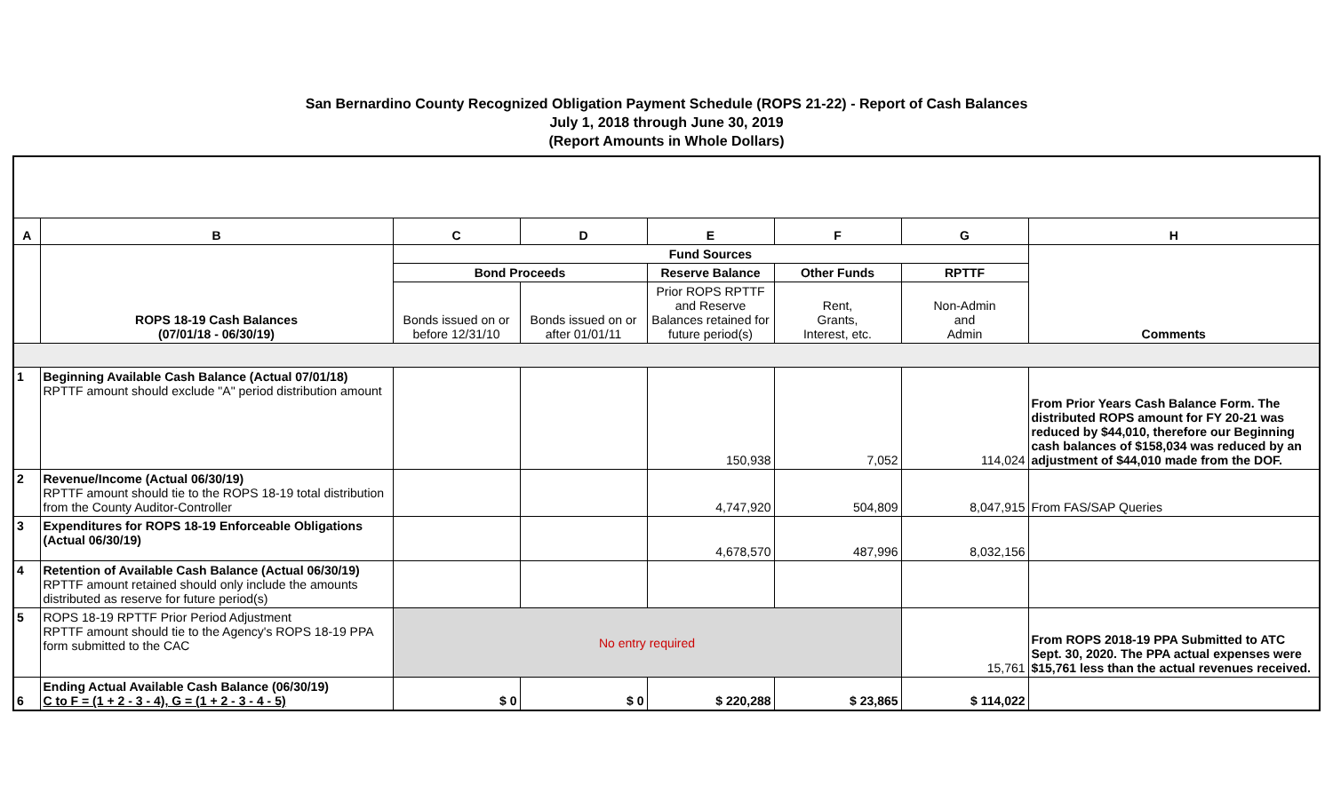San Bernardino County Recognized Obligation Payment Schedule (ROPS 21-22) - Report of Cash Balances
July 1, 2018 through June 30, 2019
(Report Amounts in Whole Dollars)
| A | B | C | D | E | F | G | H |
| | ROPS 18-19 Cash Balances (07/01/18 - 06/30/19) | Fund Sources | | | | | Comments |
| | | Bond Proceeds | | Reserve Balance | Other Funds | RPTTF | |
| | | Bonds issued on or before 12/31/10 | Bonds issued on or after 01/01/11 | Prior ROPS RPTTF and Reserve Balances retained for future period(s) | Rent, Grants, Interest, etc. | Non-Admin and Admin | |
| 1 | Beginning Available Cash Balance (Actual 07/01/18) RPTTF amount should exclude "A" period distribution amount | | | 150,938 | 7,052 | 114,024 | From Prior Years Cash Balance Form. The distributed ROPS amount for FY 20-21 was reduced by $44,010, therefore our Beginning cash balances of $158,034 was reduced by an adjustment of $44,010 made from the DOF. |
| 2 | Revenue/Income (Actual 06/30/19) RPTTF amount should tie to the ROPS 18-19 total distribution from the County Auditor-Controller | | | 4,747,920 | 504,809 | 8,047,915 | From FAS/SAP Queries |
| 3 | Expenditures for ROPS 18-19 Enforceable Obligations (Actual 06/30/19) | | | 4,678,570 | 487,996 | 8,032,156 | |
| 4 | Retention of Available Cash Balance (Actual 06/30/19) RPTTF amount retained should only include the amounts distributed as reserve for future period(s) | | | | | | |
| 5 | ROPS 18-19 RPTTF Prior Period Adjustment RPTTF amount should tie to the Agency's ROPS 18-19 PPA form submitted to the CAC | No entry required | | | | 15,761 | From ROPS 2018-19 PPA Submitted to ATC Sept. 30, 2020. The PPA actual expenses were $15,761 less than the actual revenues received. |
| 6 | Ending Actual Available Cash Balance (06/30/19) C to F = (1 + 2 - 3 - 4), G = (1 + 2 - 3 - 4 - 5) | $ 0 | $ 0 | $ 220,288 | $ 23,865 | $ 114,022 | |